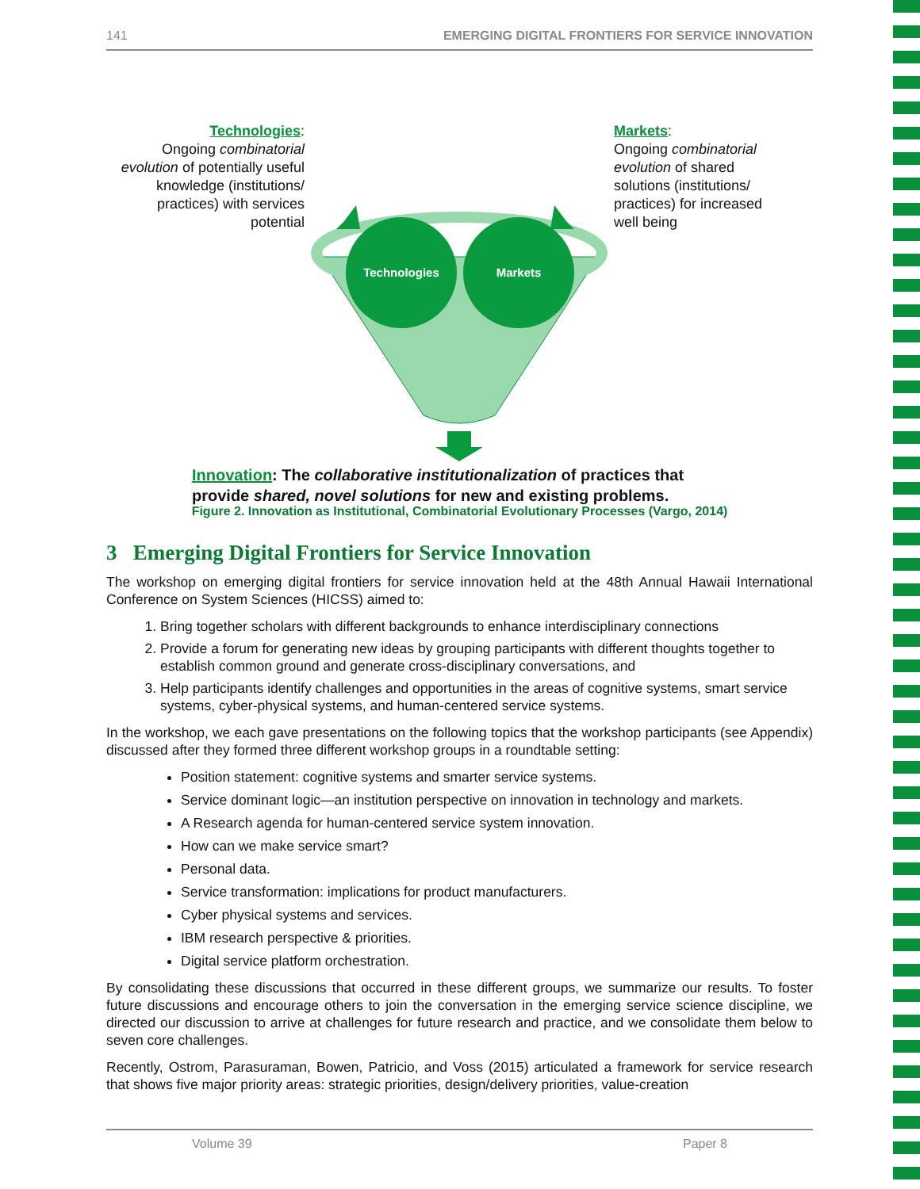141 EMERGING DIGITAL FRONTIERS FOR SERVICE INNOVATION
Technologies
Markets
Technologies:
Ongoing combinatorial evolution of potentially useful knowledge (institutions/ practices) with services potential
Markets:
Ongoing combinatorial evolution of shared solutions (institutions/ practices) for increased well being
Innovation: The collaborative institutionalization of practices that
provide shared, novel solutions for new and existing problems.
Figure 2. Innovation as Institutional, Combinatorial Evolutionary Processes (Vargo, 2014)
3 Emerging Digital Frontiers for Service Innovation
The workshop on emerging digital frontiers for service innovation held at the 48th Annual Hawaii International Conference on System Sciences (HICSS) aimed to:
1. Bring together scholars with different backgrounds to enhance interdisciplinary connections
2. Provide a forum for generating new ideas by grouping participants with different thoughts together to establish common ground and generate cross-disciplinary conversations, and
3. Help participants identify challenges and opportunities in the areas of cognitive systems, smart service systems, cyber-physical systems, and human-centered service systems.
In the workshop, we each gave presentations on the following topics that the workshop participants (see Appendix) discussed after they formed three different workshop groups in a roundtable setting:
Position statement: cognitive systems and smarter service systems.
Service dominant logic—an institution perspective on innovation in technology and markets.
A Research agenda for human-centered service system innovation.
How can we make service smart?
Personal data.
Service transformation: implications for product manufacturers.
Cyber physical systems and services.
IBM research perspective & priorities.
Digital service platform orchestration.
By consolidating these discussions that occurred in these different groups, we summarize our results. To foster future discussions and encourage others to join the conversation in the emerging service science discipline, we directed our discussion to arrive at challenges for future research and practice, and we consolidate them below to seven core challenges.
Recently, Ostrom, Parasuraman, Bowen, Patricio, and Voss (2015) articulated a framework for service research that shows five major priority areas: strategic priorities, design/delivery priorities, value-creation
Volume 39 Paper 8